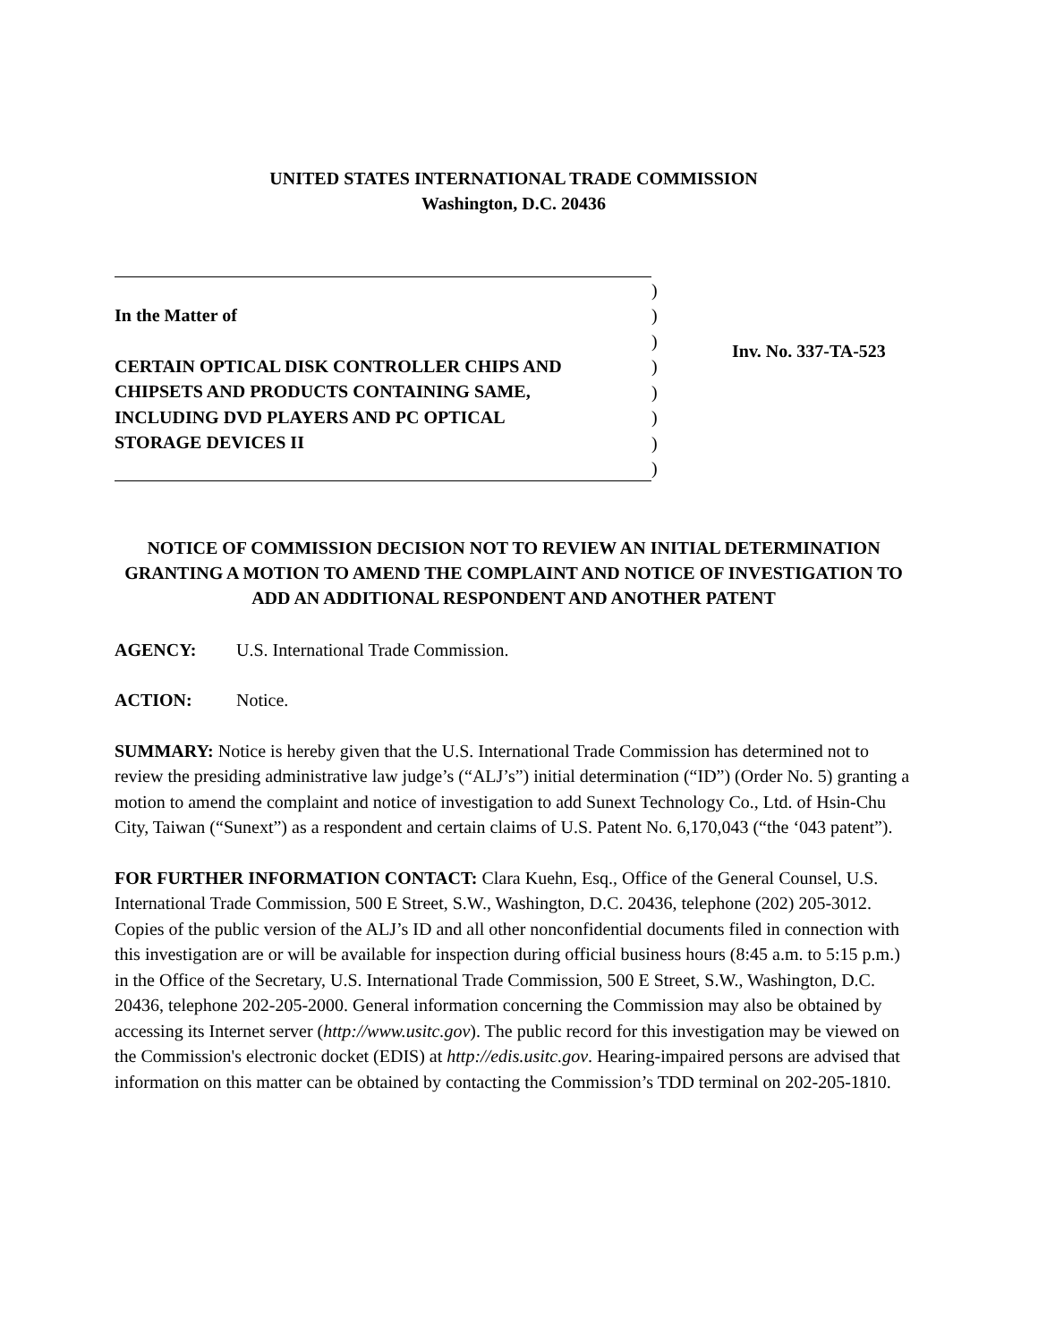UNITED STATES INTERNATIONAL TRADE COMMISSION
Washington, D.C. 20436
In the Matter of
CERTAIN OPTICAL DISK CONTROLLER CHIPS AND
CHIPSETS AND PRODUCTS CONTAINING SAME,
INCLUDING DVD PLAYERS AND PC OPTICAL
STORAGE DEVICES II
)
)
)
)
)
)
)
)
Inv. No. 337-TA-523
NOTICE OF COMMISSION DECISION NOT TO REVIEW AN INITIAL DETERMINATION GRANTING A MOTION TO AMEND THE COMPLAINT AND NOTICE OF INVESTIGATION TO ADD AN ADDITIONAL RESPONDENT AND ANOTHER PATENT
AGENCY: U.S. International Trade Commission.
ACTION: Notice.
SUMMARY: Notice is hereby given that the U.S. International Trade Commission has determined not to review the presiding administrative law judge’s (“ALJ’s”) initial determination (“ID”) (Order No. 5) granting a motion to amend the complaint and notice of investigation to add Sunext Technology Co., Ltd. of Hsin-Chu City, Taiwan (“Sunext”) as a respondent and certain claims of U.S. Patent No. 6,170,043 (“the ‘043 patent”).
FOR FURTHER INFORMATION CONTACT: Clara Kuehn, Esq., Office of the General Counsel, U.S. International Trade Commission, 500 E Street, S.W., Washington, D.C. 20436, telephone (202) 205-3012. Copies of the public version of the ALJ’s ID and all other nonconfidential documents filed in connection with this investigation are or will be available for inspection during official business hours (8:45 a.m. to 5:15 p.m.) in the Office of the Secretary, U.S. International Trade Commission, 500 E Street, S.W., Washington, D.C. 20436, telephone 202-205-2000. General information concerning the Commission may also be obtained by accessing its Internet server (http://www.usitc.gov). The public record for this investigation may be viewed on the Commission's electronic docket (EDIS) at http://edis.usitc.gov. Hearing-impaired persons are advised that information on this matter can be obtained by contacting the Commission’s TDD terminal on 202-205-1810.